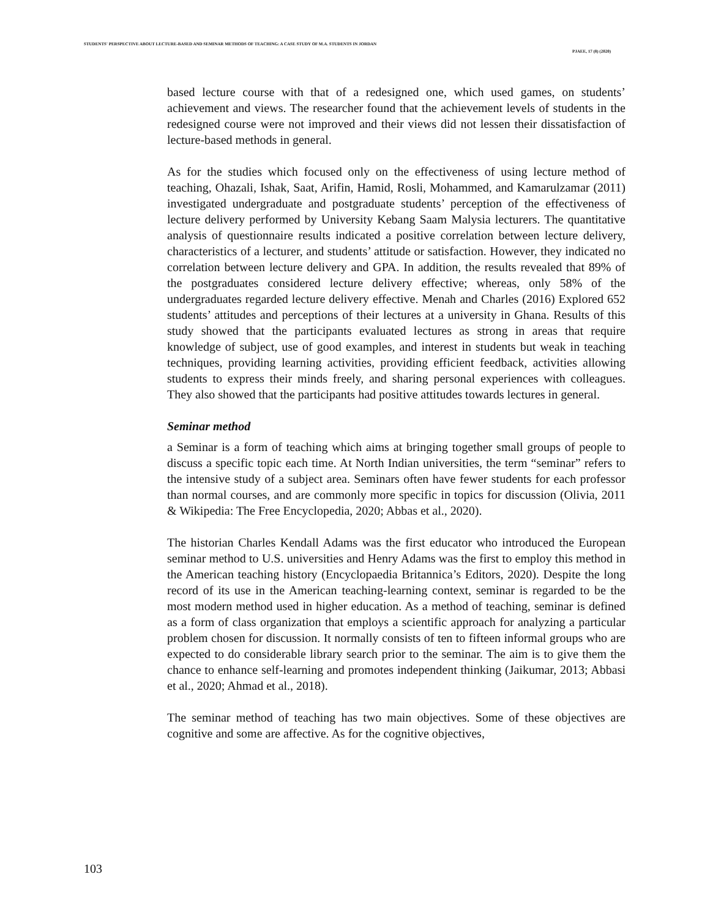STUDENTS' PERSPECTIVE ABOUT LECTURE-BASED AND SEMINAR METHODS OF TEACHING: A CASE STUDY OF M.A. STUDENTS IN JORDAN
PJAEE, 17 (8) (2020)
based lecture course with that of a redesigned one, which used games, on students’ achievement and views. The researcher found that the achievement levels of students in the redesigned course were not improved and their views did not lessen their dissatisfaction of lecture-based methods in general.
As for the studies which focused only on the effectiveness of using lecture method of teaching, Ohazali, Ishak, Saat, Arifin, Hamid, Rosli, Mohammed, and Kamarulzamar (2011) investigated undergraduate and postgraduate students’ perception of the effectiveness of lecture delivery performed by University Kebang Saam Malysia lecturers. The quantitative analysis of questionnaire results indicated a positive correlation between lecture delivery, characteristics of a lecturer, and students’ attitude or satisfaction. However, they indicated no correlation between lecture delivery and GPA. In addition, the results revealed that 89% of the postgraduates considered lecture delivery effective; whereas, only 58% of the undergraduates regarded lecture delivery effective. Menah and Charles (2016) Explored 652 students’ attitudes and perceptions of their lectures at a university in Ghana. Results of this study showed that the participants evaluated lectures as strong in areas that require knowledge of subject, use of good examples, and interest in students but weak in teaching techniques, providing learning activities, providing efficient feedback, activities allowing students to express their minds freely, and sharing personal experiences with colleagues. They also showed that the participants had positive attitudes towards lectures in general.
Seminar method
a Seminar is a form of teaching which aims at bringing together small groups of people to discuss a specific topic each time. At North Indian universities, the term “seminar” refers to the intensive study of a subject area. Seminars often have fewer students for each professor than normal courses, and are commonly more specific in topics for discussion (Olivia, 2011 & Wikipedia: The Free Encyclopedia, 2020; Abbas et al., 2020).
The historian Charles Kendall Adams was the first educator who introduced the European seminar method to U.S. universities and Henry Adams was the first to employ this method in the American teaching history (Encyclopaedia Britannica’s Editors, 2020). Despite the long record of its use in the American teaching-learning context, seminar is regarded to be the most modern method used in higher education. As a method of teaching, seminar is defined as a form of class organization that employs a scientific approach for analyzing a particular problem chosen for discussion. It normally consists of ten to fifteen informal groups who are expected to do considerable library search prior to the seminar. The aim is to give them the chance to enhance self-learning and promotes independent thinking (Jaikumar, 2013; Abbasi et al., 2020; Ahmad et al., 2018).
The seminar method of teaching has two main objectives. Some of these objectives are cognitive and some are affective. As for the cognitive objectives,
103